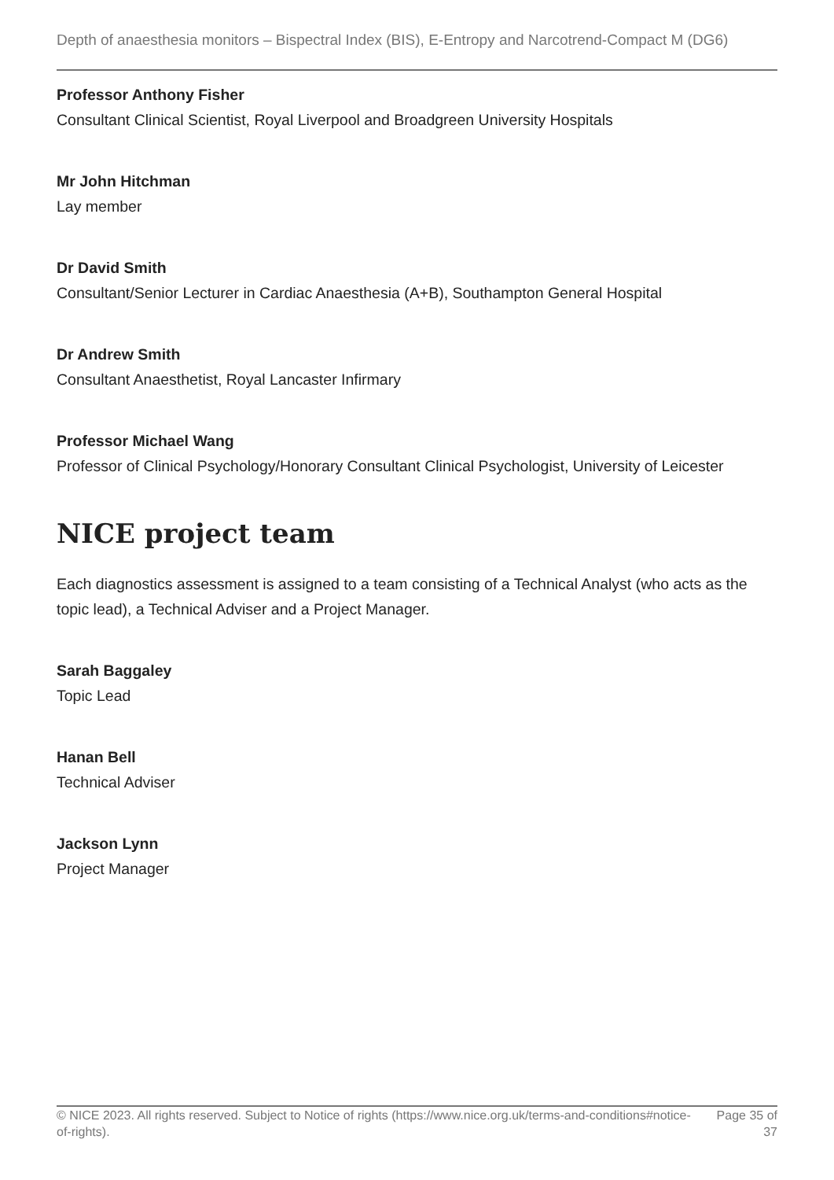Depth of anaesthesia monitors – Bispectral Index (BIS), E-Entropy and Narcotrend-Compact M (DG6)
Professor Anthony Fisher
Consultant Clinical Scientist, Royal Liverpool and Broadgreen University Hospitals
Mr John Hitchman
Lay member
Dr David Smith
Consultant/Senior Lecturer in Cardiac Anaesthesia (A+B), Southampton General Hospital
Dr Andrew Smith
Consultant Anaesthetist, Royal Lancaster Infirmary
Professor Michael Wang
Professor of Clinical Psychology/Honorary Consultant Clinical Psychologist, University of Leicester
NICE project team
Each diagnostics assessment is assigned to a team consisting of a Technical Analyst (who acts as the topic lead), a Technical Adviser and a Project Manager.
Sarah Baggaley
Topic Lead
Hanan Bell
Technical Adviser
Jackson Lynn
Project Manager
© NICE 2023. All rights reserved. Subject to Notice of rights (https://www.nice.org.uk/terms-and-conditions#notice-of-rights). Page 35 of 37